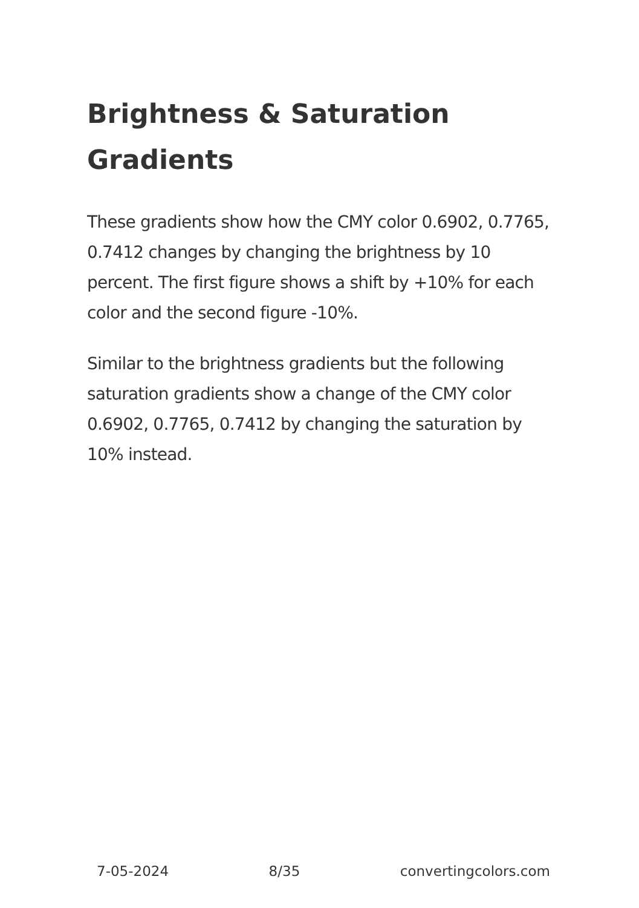Brightness & Saturation Gradients
These gradients show how the CMY color 0.6902, 0.7765, 0.7412 changes by changing the brightness by 10 percent. The first figure shows a shift by +10% for each color and the second figure -10%.
Similar to the brightness gradients but the following saturation gradients show a change of the CMY color 0.6902, 0.7765, 0.7412 by changing the saturation by 10% instead.
7-05-2024 8/35 convertingcolors.com